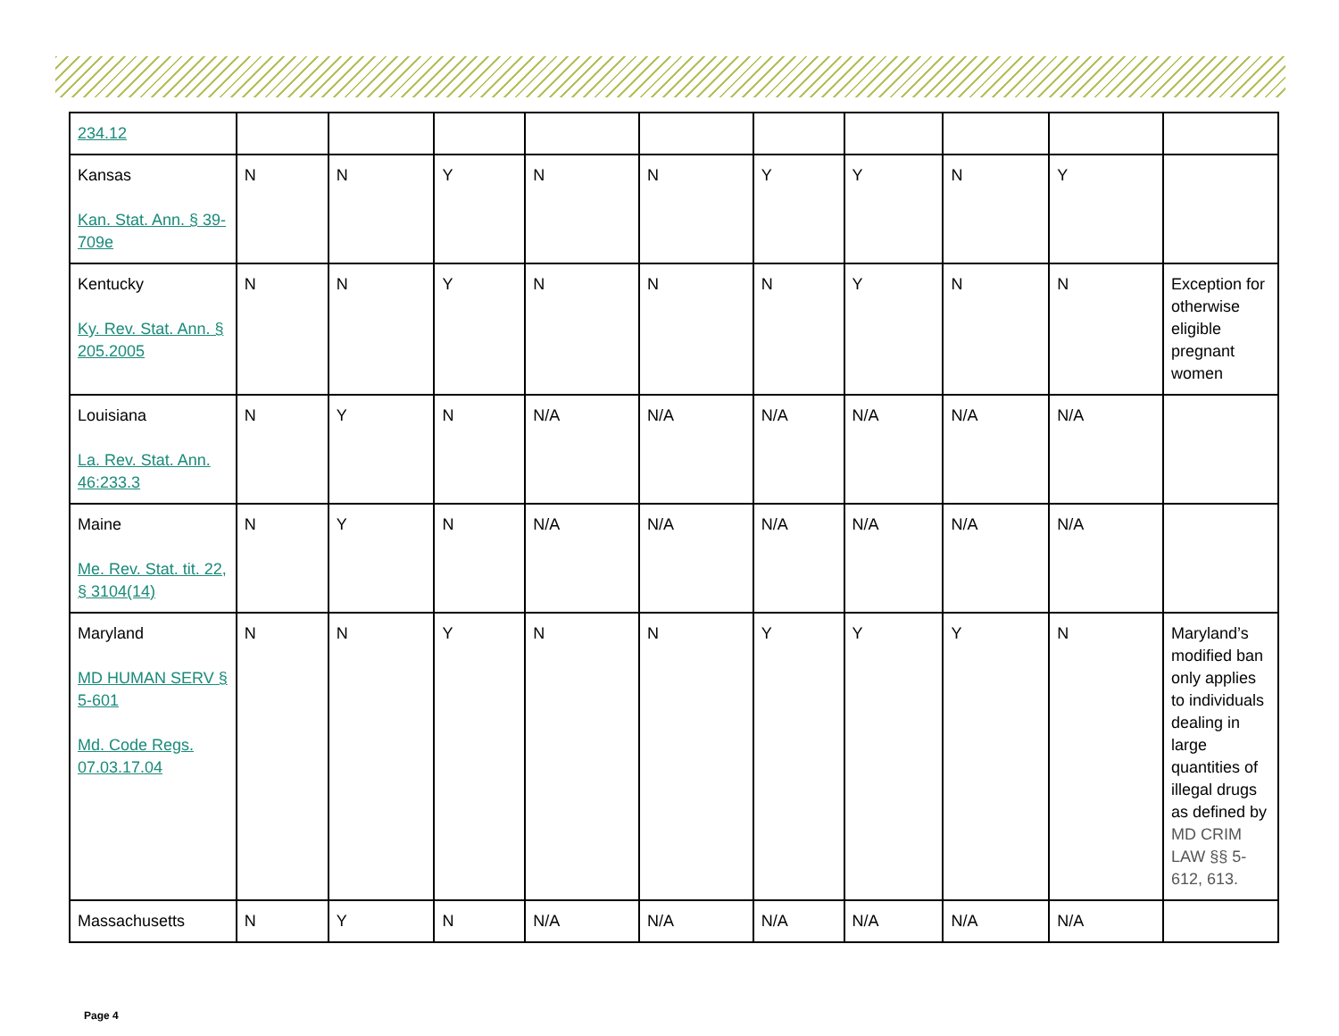| 234.12 | | | | | | | | | | |
| Kansas Kan. Stat. Ann. § 39-709e | N | N | Y | N | N | Y | Y | N | Y | |
| Kentucky Ky. Rev. Stat. Ann. § 205.2005 | N | N | Y | N | N | N | Y | N | N | Exception for otherwise eligible pregnant women |
| Louisiana La. Rev. Stat. Ann. 46:233.3 | N | Y | N | N/A | N/A | N/A | N/A | N/A | N/A | |
| Maine Me. Rev. Stat. tit. 22, § 3104(14) | N | Y | N | N/A | N/A | N/A | N/A | N/A | N/A | |
| Maryland MD HUMAN SERV § 5-601 Md. Code Regs. 07.03.17.04 | N | N | Y | N | N | Y | Y | Y | N | Maryland’s modified ban only applies to individuals dealing in large quantities of illegal drugs as defined by MD CRIM LAW §§ 5-612, 613. |
| Massachusetts | N | Y | N | N/A | N/A | N/A | N/A | N/A | N/A | |
Page 4